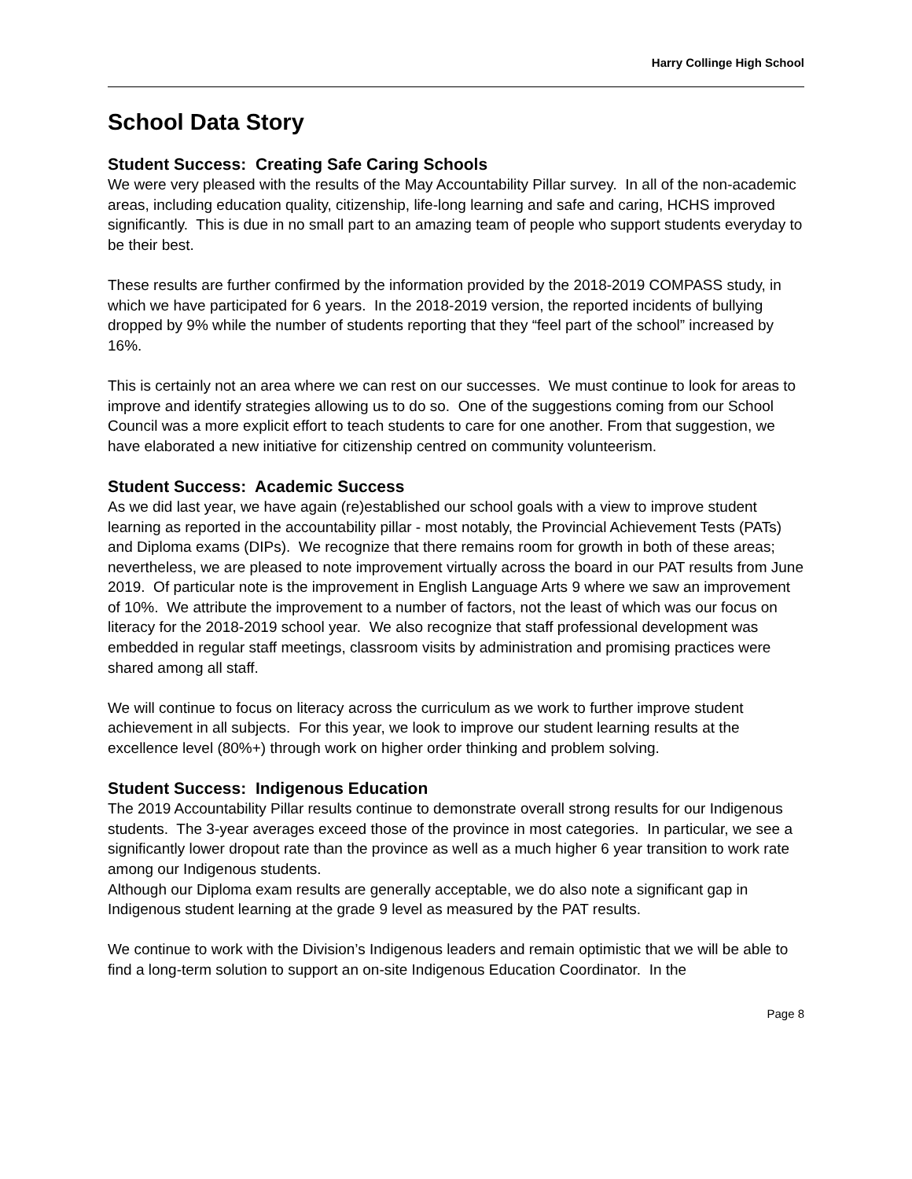Harry Collinge High School
School Data Story
Student Success: Creating Safe Caring Schools
We were very pleased with the results of the May Accountability Pillar survey. In all of the non-academic areas, including education quality, citizenship, life-long learning and safe and caring, HCHS improved significantly. This is due in no small part to an amazing team of people who support students everyday to be their best.
These results are further confirmed by the information provided by the 2018-2019 COMPASS study, in which we have participated for 6 years. In the 2018-2019 version, the reported incidents of bullying dropped by 9% while the number of students reporting that they “feel part of the school” increased by 16%.
This is certainly not an area where we can rest on our successes. We must continue to look for areas to improve and identify strategies allowing us to do so. One of the suggestions coming from our School Council was a more explicit effort to teach students to care for one another. From that suggestion, we have elaborated a new initiative for citizenship centred on community volunteerism.
Student Success: Academic Success
As we did last year, we have again (re)established our school goals with a view to improve student learning as reported in the accountability pillar - most notably, the Provincial Achievement Tests (PATs) and Diploma exams (DIPs). We recognize that there remains room for growth in both of these areas; nevertheless, we are pleased to note improvement virtually across the board in our PAT results from June 2019. Of particular note is the improvement in English Language Arts 9 where we saw an improvement of 10%. We attribute the improvement to a number of factors, not the least of which was our focus on literacy for the 2018-2019 school year. We also recognize that staff professional development was embedded in regular staff meetings, classroom visits by administration and promising practices were shared among all staff.
We will continue to focus on literacy across the curriculum as we work to further improve student achievement in all subjects. For this year, we look to improve our student learning results at the excellence level (80%+) through work on higher order thinking and problem solving.
Student Success: Indigenous Education
The 2019 Accountability Pillar results continue to demonstrate overall strong results for our Indigenous students. The 3-year averages exceed those of the province in most categories. In particular, we see a significantly lower dropout rate than the province as well as a much higher 6 year transition to work rate among our Indigenous students.
Although our Diploma exam results are generally acceptable, we do also note a significant gap in Indigenous student learning at the grade 9 level as measured by the PAT results.
We continue to work with the Division’s Indigenous leaders and remain optimistic that we will be able to find a long-term solution to support an on-site Indigenous Education Coordinator. In the
Page 8